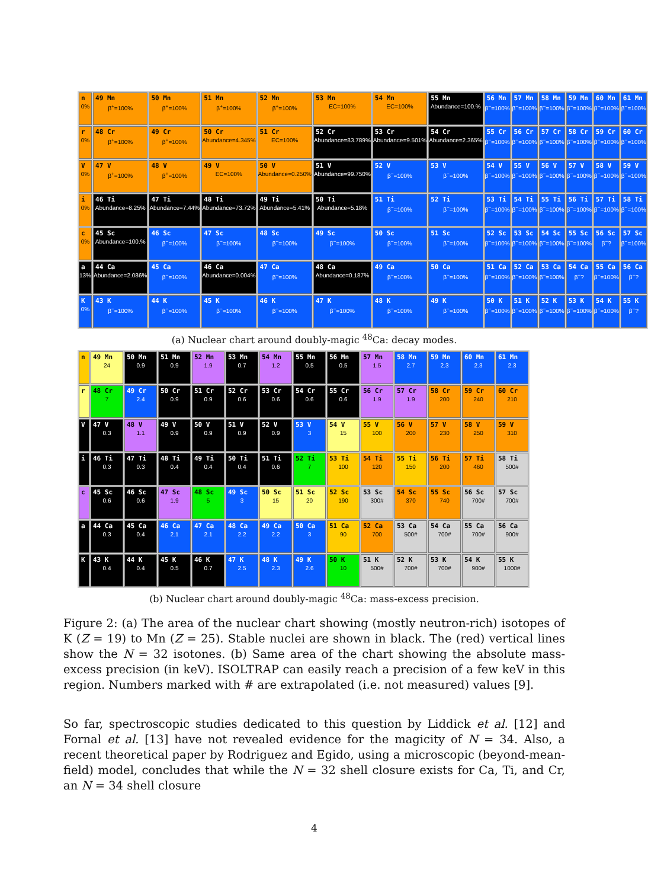| n 0% | 49 Mn β<sup>+</sup>=100% | 50 Mn β<sup>+</sup>=100% | 51 Mn β<sup>+</sup>=100% | 52 Mn β<sup>+</sup>=100% | 53 Mn EC=100% | 54 Mn EC=100% | 55 Mn Abundance=100.% | 56 Mn β<sup>−</sup>=100% | 57 Mn β<sup>−</sup>=100% | 58 Mn β<sup>−</sup>=100% | 59 Mn β<sup>−</sup>=100% | 60 Mn β<sup>−</sup>=100% | 61 Mn β<sup>−</sup>=100% |
| r 0% | 48 Cr β<sup>+</sup>=100% | 49 Cr β<sup>+</sup>=100% | 50 Cr Abundance=4.345% | 51 Cr EC=100% | 52 Cr Abundance=83.789% | 53 Cr Abundance=9.501% | 54 Cr Abundance=2.365% | 55 Cr β<sup>−</sup>=100% | 56 Cr β<sup>−</sup>=100% | 57 Cr β<sup>−</sup>=100% | 58 Cr β<sup>−</sup>=100% | 59 Cr β<sup>−</sup>=100% | 60 Cr β<sup>−</sup>=100% |
| V 0% | 47 V β<sup>+</sup>=100% | 48 V β<sup>+</sup>=100% | 49 V EC=100% | 50 V Abundance=0.250% | 51 V Abundance=99.750% | 52 V β<sup>−</sup>=100% | 53 V β<sup>−</sup>=100% | 54 V β<sup>−</sup>=100% | 55 V β<sup>−</sup>=100% | 56 V β<sup>−</sup>=100% | 57 V β<sup>−</sup>=100% | 58 V β<sup>−</sup>=100% | 59 V β<sup>−</sup>=100% |
| i 0% | 46 Ti Abundance=8.25% | 47 Ti Abundance=7.44% | 48 Ti Abundance=73.72% | 49 Ti Abundance=5.41% | 50 Ti Abundance=5.18% | 51 Ti β<sup>−</sup>=100% | 52 Ti β<sup>−</sup>=100% | 53 Ti β<sup>−</sup>=100% | 54 Ti β<sup>−</sup>=100% | 55 Ti β<sup>−</sup>=100% | 56 Ti β<sup>−</sup>=100% | 57 Ti β<sup>−</sup>=100% | 58 Ti β<sup>−</sup>=100% |
| c 0% | 45 Sc Abundance=100.% | 46 Sc β<sup>−</sup>=100% | 47 Sc β<sup>−</sup>=100% | 48 Sc β<sup>−</sup>=100% | 49 Sc β<sup>−</sup>=100% | 50 Sc β<sup>−</sup>=100% | 51 Sc β<sup>−</sup>=100% | 52 Sc β<sup>−</sup>=100% | 53 Sc β<sup>−</sup>=100% | 54 Sc β<sup>−</sup>=100% | 55 Sc β<sup>−</sup>=100% | 56 Sc β<sup>−</sup>? | 57 Sc β<sup>−</sup>=100% |
| a 13% | 44 Ca Abundance=2.086% | 45 Ca β<sup>−</sup>=100% | 46 Ca Abundance=0.004% | 47 Ca β<sup>−</sup>=100% | 48 Ca Abundance=0.187% | 49 Ca β<sup>−</sup>=100% | 50 Ca β<sup>−</sup>=100% | 51 Ca β<sup>−</sup>=100% | 52 Ca β<sup>−</sup>=100% | 53 Ca β<sup>−</sup>=100% | 54 Ca β<sup>−</sup>? | 55 Ca β<sup>−</sup>=100% | 56 Ca β<sup>−</sup>? |
| K 0% | 43 K β<sup>−</sup>=100% | 44 K β<sup>−</sup>=100% | 45 K β<sup>−</sup>=100% | 46 K β<sup>−</sup>=100% | 47 K β<sup>−</sup>=100% | 48 K β<sup>−</sup>=100% | 49 K β<sup>−</sup>=100% | 50 K β<sup>−</sup>=100% | 51 K β<sup>−</sup>=100% | 52 K β<sup>−</sup>=100% | 53 K β<sup>−</sup>=100% | 54 K β<sup>−</sup>=100% | 55 K β<sup>−</sup>? |
(a) Nuclear chart around doubly-magic <sup>48</sup>Ca: decay modes.
| n | 49 Mn 24 | 50 Mn 0.9 | 51 Mn 0.9 | 52 Mn 1.9 | 53 Mn 0.7 | 54 Mn 1.2 | 55 Mn 0.5 | 56 Mn 0.5 | 57 Mn 1.5 | 58 Mn 2.7 | 59 Mn 2.3 | 60 Mn 2.3 | 61 Mn 2.3 |
| r | 48 Cr 7 | 49 Cr 2.4 | 50 Cr 0.9 | 51 Cr 0.9 | 52 Cr 0.6 | 53 Cr 0.6 | 54 Cr 0.6 | 55 Cr 0.6 | 56 Cr 1.9 | 57 Cr 1.9 | 58 Cr 200 | 59 Cr 240 | 60 Cr 210 |
| V | 47 V 0.3 | 48 V 1.1 | 49 V 0.9 | 50 V 0.9 | 51 V 0.9 | 52 V 0.9 | 53 V 3 | 54 V 15 | 55 V 100 | 56 V 200 | 57 V 230 | 58 V 250 | 59 V 310 |
| i | 46 Ti 0.3 | 47 Ti 0.3 | 48 Ti 0.4 | 49 Ti 0.4 | 50 Ti 0.4 | 51 Ti 0.6 | 52 Ti 7 | 53 Ti 100 | 54 Ti 120 | 55 Ti 150 | 56 Ti 200 | 57 Ti 460 | 58 Ti 500# |
| c | 45 Sc 0.6 | 46 Sc 0.6 | 47 Sc 1.9 | 48 Sc 5 | 49 Sc 3 | 50 Sc 15 | 51 Sc 20 | 52 Sc 190 | 53 Sc 300# | 54 Sc 370 | 55 Sc 740 | 56 Sc 700# | 57 Sc 700# |
| a | 44 Ca 0.3 | 45 Ca 0.4 | 46 Ca 2.1 | 47 Ca 2.1 | 48 Ca 2.2 | 49 Ca 2.2 | 50 Ca 3 | 51 Ca 90 | 52 Ca 700 | 53 Ca 500# | 54 Ca 700# | 55 Ca 700# | 56 Ca 900# |
| K | 43 K 0.4 | 44 K 0.4 | 45 K 0.5 | 46 K 0.7 | 47 K 2.5 | 48 K 2.3 | 49 K 2.6 | 50 K 10 | 51 K 500# | 52 K 700# | 53 K 700# | 54 K 900# | 55 K 1000# |
(b) Nuclear chart around doubly-magic <sup>48</sup>Ca: mass-excess precision.
Figure 2: (a) The area of the nuclear chart showing (mostly neutron-rich) isotopes of K (Z = 19) to Mn (Z = 25). Stable nuclei are shown in black. The (red) vertical lines show the N = 32 isotones. (b) Same area of the chart showing the absolute mass-excess precision (in keV). ISOLTRAP can easily reach a precision of a few keV in this region. Numbers marked with # are extrapolated (i.e. not measured) values [9].
So far, spectroscopic studies dedicated to this question by Liddick et al. [12] and Fornal et al. [13] have not revealed evidence for the magicity of N = 34. Also, a recent theoretical paper by Rodriguez and Egido, using a microscopic (beyond-mean-field) model, concludes that while the N = 32 shell closure exists for Ca, Ti, and Cr, an N = 34 shell closure
4